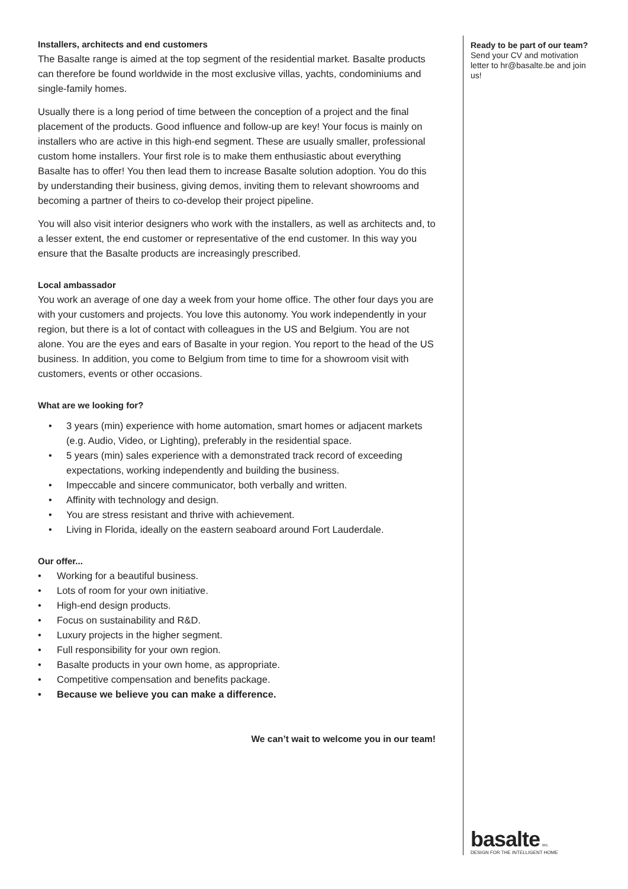Installers, architects and end customers
The Basalte range is aimed at the top segment of the residential market. Basalte products can therefore be found worldwide in the most exclusive villas, yachts, condominiums and single-family homes.
Usually there is a long period of time between the conception of a project and the final placement of the products. Good influence and follow-up are key! Your focus is mainly on installers who are active in this high-end segment. These are usually smaller, professional custom home installers. Your first role is to make them enthusiastic about everything Basalte has to offer! You then lead them to increase Basalte solution adoption. You do this by understanding their business, giving demos, inviting them to relevant showrooms and becoming a partner of theirs to co-develop their project pipeline.
You will also visit interior designers who work with the installers, as well as architects and, to a lesser extent, the end customer or representative of the end customer. In this way you ensure that the Basalte products are increasingly prescribed.
Local ambassador
You work an average of one day a week from your home office. The other four days you are with your customers and projects. You love this autonomy. You work independently in your region, but there is a lot of contact with colleagues in the US and Belgium. You are not alone. You are the eyes and ears of Basalte in your region. You report to the head of the US business. In addition, you come to Belgium from time to time for a showroom visit with customers, events or other occasions.
What are we looking for?
• 3 years (min) experience with home automation, smart homes or adjacent markets (e.g. Audio, Video, or Lighting), preferably in the residential space.
• 5 years (min) sales experience with a demonstrated track record of exceeding expectations, working independently and building the business.
• Impeccable and sincere communicator, both verbally and written.
• Affinity with technology and design.
• You are stress resistant and thrive with achievement.
• Living in Florida, ideally on the eastern seaboard around Fort Lauderdale.
Our offer...
• Working for a beautiful business.
• Lots of room for your own initiative.
• High-end design products.
• Focus on sustainability and R&D.
• Luxury projects in the higher segment.
• Full responsibility for your own region.
• Basalte products in your own home, as appropriate.
• Competitive compensation and benefits package.
• Because we believe you can make a difference.
We can’t wait to welcome you in our team!
Ready to be part of our team?
Send your CV and motivation letter to hr@basalte.be and join us!
basalte inc.
DESIGN FOR THE INTELLIGENT HOME